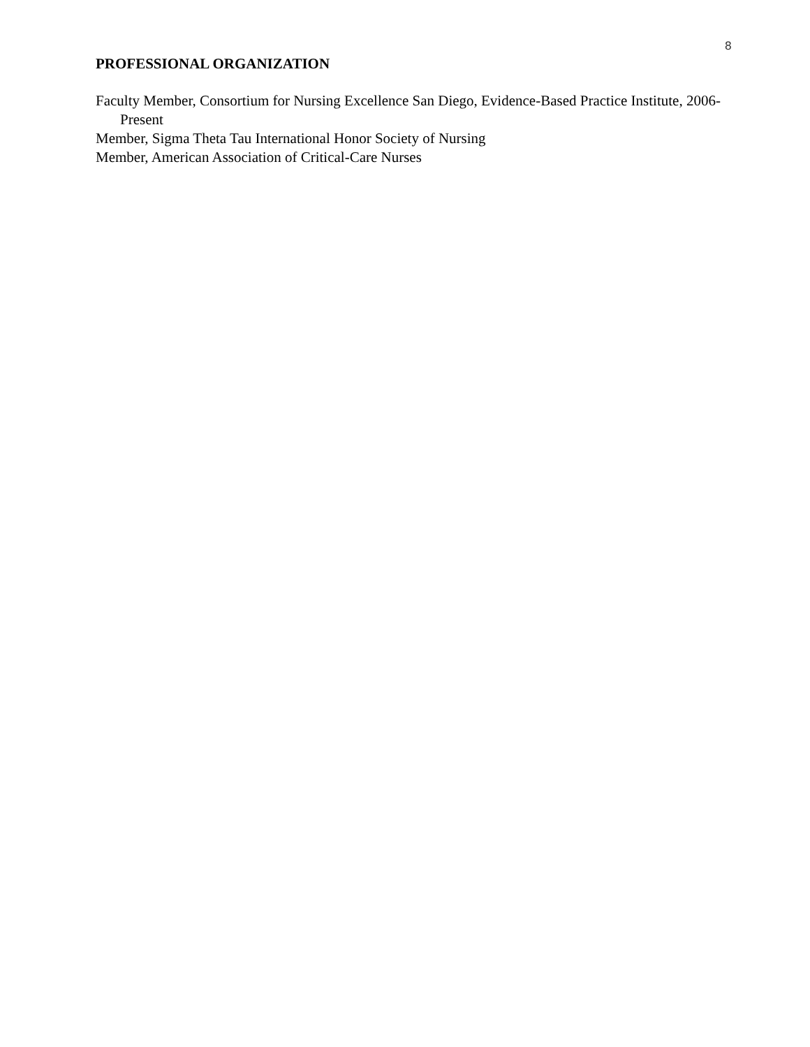8
PROFESSIONAL ORGANIZATION
Faculty Member, Consortium for Nursing Excellence San Diego, Evidence-Based Practice Institute, 2006- Present
Member, Sigma Theta Tau International Honor Society of Nursing
Member, American Association of Critical-Care Nurses